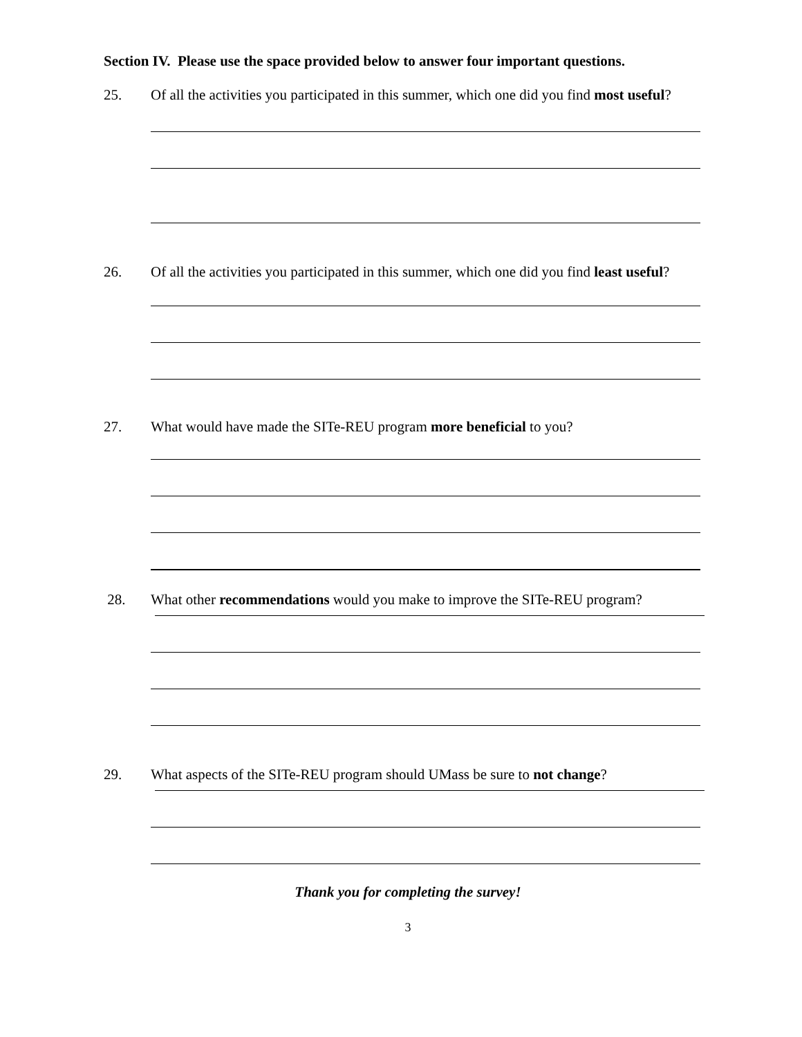Section IV. Please use the space provided below to answer four important questions.
25.
Of all the activities you participated in this summer, which one did you find most useful?
26.
Of all the activities you participated in this summer, which one did you find least useful?
27.
What would have made the SITe-REU program more beneficial to you?
28.
What other recommendations would you make to improve the SITe-REU program?
29.
What aspects of the SITe-REU program should UMass be sure to not change?
Thank you for completing the survey!
3